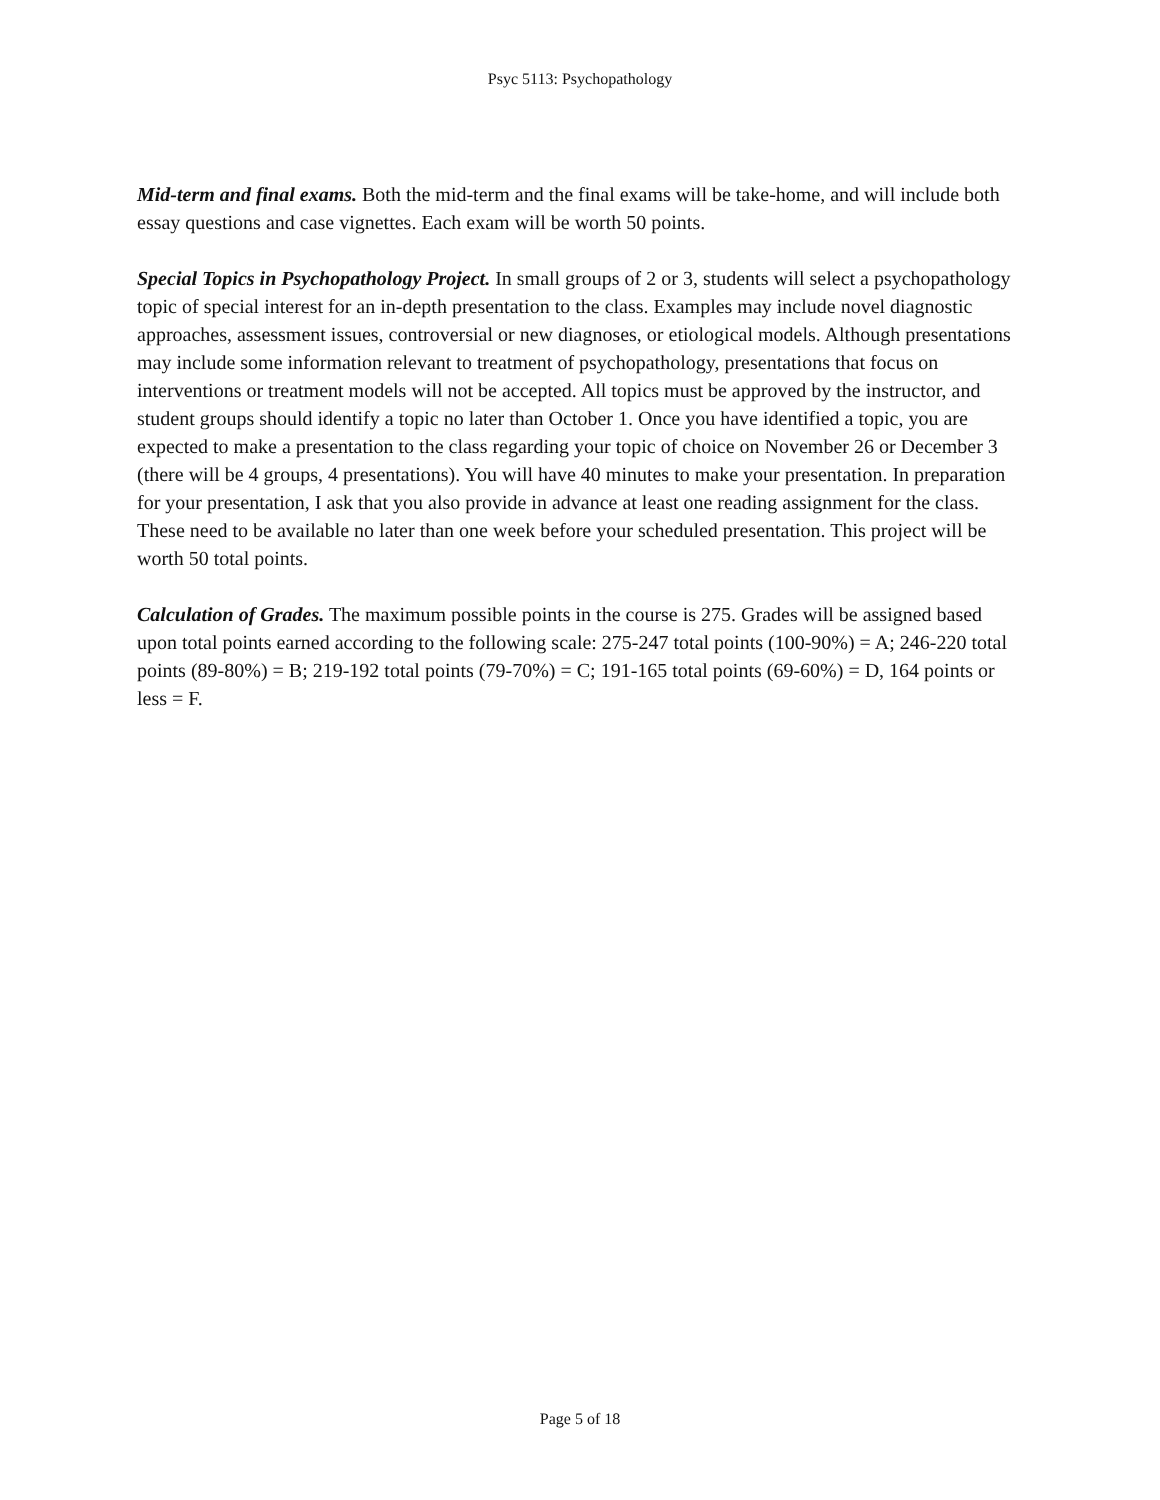Psyc 5113: Psychopathology
Mid-term and final exams. Both the mid-term and the final exams will be take-home, and will include both essay questions and case vignettes. Each exam will be worth 50 points.
Special Topics in Psychopathology Project. In small groups of 2 or 3, students will select a psychopathology topic of special interest for an in-depth presentation to the class. Examples may include novel diagnostic approaches, assessment issues, controversial or new diagnoses, or etiological models. Although presentations may include some information relevant to treatment of psychopathology, presentations that focus on interventions or treatment models will not be accepted. All topics must be approved by the instructor, and student groups should identify a topic no later than October 1. Once you have identified a topic, you are expected to make a presentation to the class regarding your topic of choice on November 26 or December 3 (there will be 4 groups, 4 presentations). You will have 40 minutes to make your presentation. In preparation for your presentation, I ask that you also provide in advance at least one reading assignment for the class. These need to be available no later than one week before your scheduled presentation. This project will be worth 50 total points.
Calculation of Grades. The maximum possible points in the course is 275. Grades will be assigned based upon total points earned according to the following scale: 275-247 total points (100-90%) = A; 246-220 total points (89-80%) = B; 219-192 total points (79-70%) = C; 191-165 total points (69-60%) = D, 164 points or less = F.
Page 5 of 18